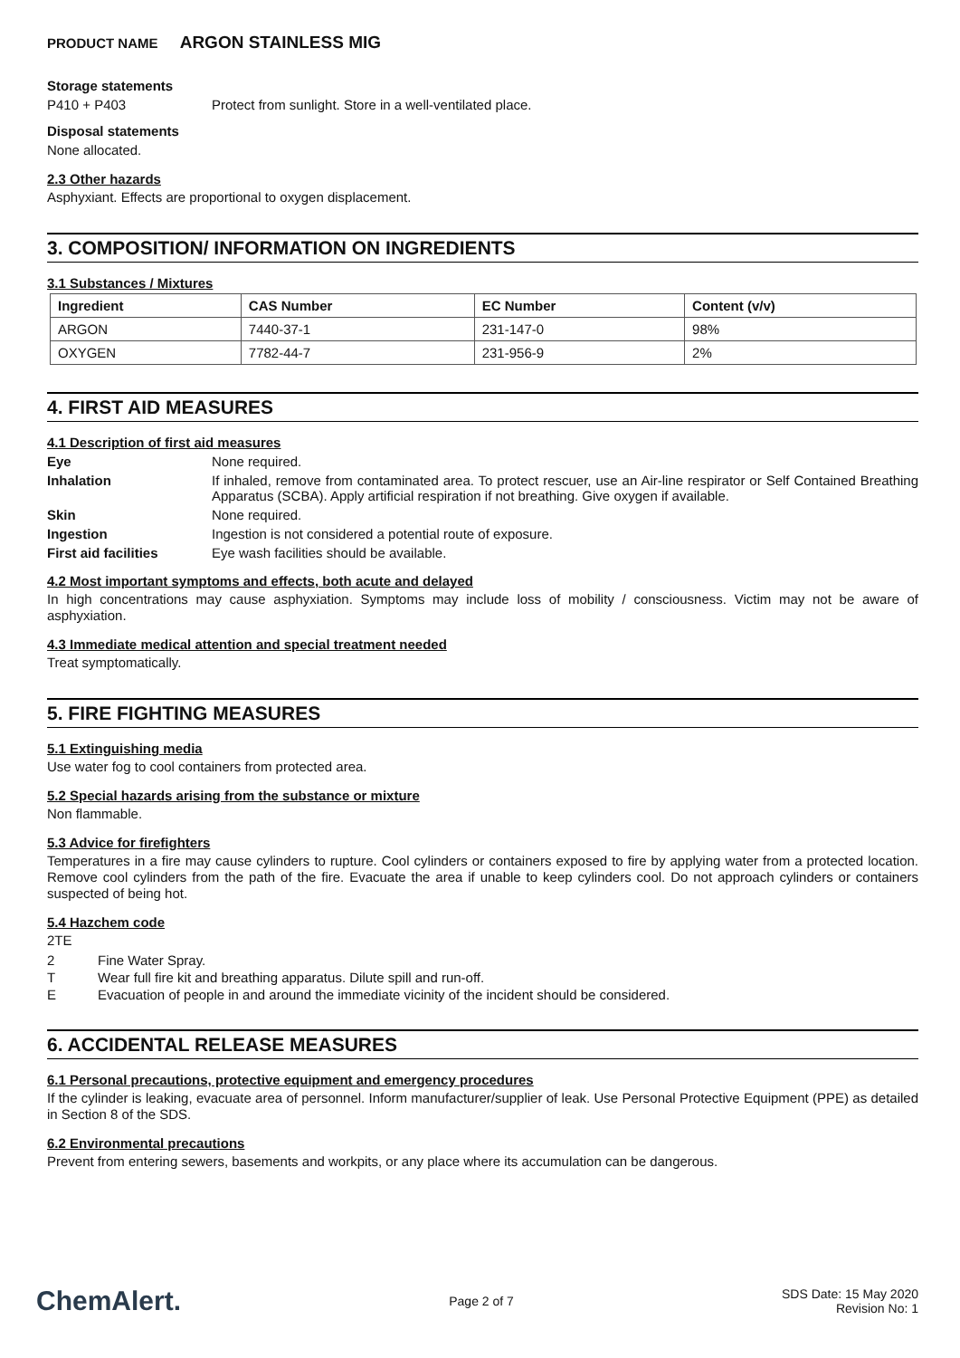PRODUCT NAME ARGON STAINLESS MIG
Storage statements
P410 + P403 Protect from sunlight. Store in a well-ventilated place.
Disposal statements
None allocated.
2.3 Other hazards
Asphyxiant. Effects are proportional to oxygen displacement.
3. COMPOSITION/ INFORMATION ON INGREDIENTS
3.1 Substances / Mixtures
| Ingredient | CAS Number | EC Number | Content (v/v) |
| --- | --- | --- | --- |
| ARGON | 7440-37-1 | 231-147-0 | 98% |
| OXYGEN | 7782-44-7 | 231-956-9 | 2% |
4. FIRST AID MEASURES
4.1 Description of first aid measures
Eye None required.
Inhalation If inhaled, remove from contaminated area. To protect rescuer, use an Air-line respirator or Self Contained Breathing Apparatus (SCBA). Apply artificial respiration if not breathing. Give oxygen if available.
Skin None required.
Ingestion Ingestion is not considered a potential route of exposure.
First aid facilities Eye wash facilities should be available.
4.2 Most important symptoms and effects, both acute and delayed
In high concentrations may cause asphyxiation. Symptoms may include loss of mobility / consciousness. Victim may not be aware of asphyxiation.
4.3 Immediate medical attention and special treatment needed
Treat symptomatically.
5. FIRE FIGHTING MEASURES
5.1 Extinguishing media
Use water fog to cool containers from protected area.
5.2 Special hazards arising from the substance or mixture
Non flammable.
5.3 Advice for firefighters
Temperatures in a fire may cause cylinders to rupture. Cool cylinders or containers exposed to fire by applying water from a protected location. Remove cool cylinders from the path of the fire. Evacuate the area if unable to keep cylinders cool. Do not approach cylinders or containers suspected of being hot.
5.4 Hazchem code
2TE
2 Fine Water Spray.
T Wear full fire kit and breathing apparatus. Dilute spill and run-off.
E Evacuation of people in and around the immediate vicinity of the incident should be considered.
6. ACCIDENTAL RELEASE MEASURES
6.1 Personal precautions, protective equipment and emergency procedures
If the cylinder is leaking, evacuate area of personnel. Inform manufacturer/supplier of leak. Use Personal Protective Equipment (PPE) as detailed in Section 8 of the SDS.
6.2 Environmental precautions
Prevent from entering sewers, basements and workpits, or any place where its accumulation can be dangerous.
ChemAlert. Page 2 of 7 SDS Date: 15 May 2020
Revision No: 1